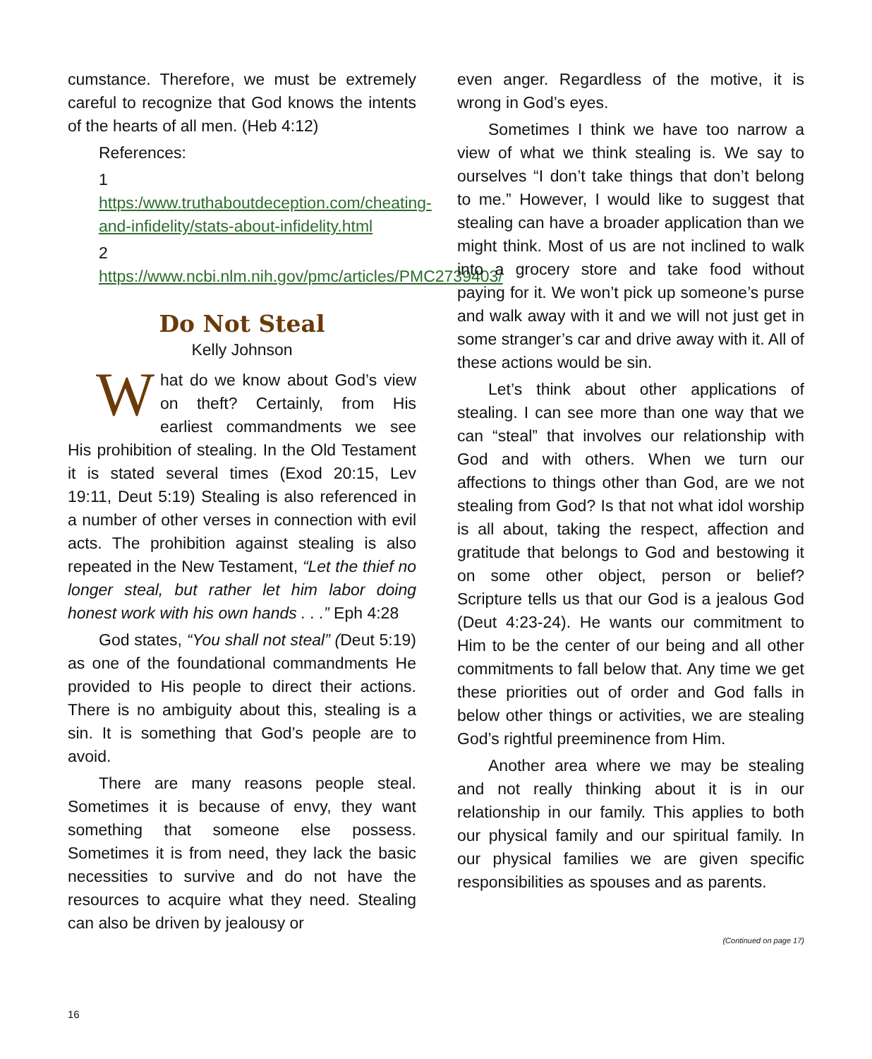cumstance. Therefore, we must be extremely careful to recognize that God knows the intents of the hearts of all men. (Heb 4:12)
References:
1 https:/www.truthaboutdeception.com/cheating-and-infidelity/stats-about-infidelity.html
2 https://www.ncbi.nlm.nih.gov/pmc/articles/PMC2739403/
Do Not Steal
Kelly Johnson
What do we know about God’s view on theft? Certainly, from His earliest commandments we see His prohibition of stealing. In the Old Testament it is stated several times (Exod 20:15, Lev 19:11, Deut 5:19) Stealing is also referenced in a number of other verses in connection with evil acts. The prohibition against stealing is also repeated in the New Testament, “Let the thief no longer steal, but rather let him labor doing honest work with his own hands . . .” Eph 4:28
God states, “You shall not steal” (Deut 5:19) as one of the foundational commandments He provided to His people to direct their actions. There is no ambiguity about this, stealing is a sin. It is something that God’s people are to avoid.
There are many reasons people steal. Sometimes it is because of envy, they want something that someone else possess. Sometimes it is from need, they lack the basic necessities to survive and do not have the resources to acquire what they need. Stealing can also be driven by jealousy or
even anger. Regardless of the motive, it is wrong in God’s eyes.
Sometimes I think we have too narrow a view of what we think stealing is. We say to ourselves “I don’t take things that don’t belong to me.” However, I would like to suggest that stealing can have a broader application than we might think. Most of us are not inclined to walk into a grocery store and take food without paying for it. We won’t pick up someone’s purse and walk away with it and we will not just get in some stranger’s car and drive away with it. All of these actions would be sin.
Let’s think about other applications of stealing. I can see more than one way that we can “steal” that involves our relationship with God and with others. When we turn our affections to things other than God, are we not stealing from God? Is that not what idol worship is all about, taking the respect, affection and gratitude that belongs to God and bestowing it on some other object, person or belief? Scripture tells us that our God is a jealous God (Deut 4:23-24). He wants our commitment to Him to be the center of our being and all other commitments to fall below that. Any time we get these priorities out of order and God falls in below other things or activities, we are stealing God’s rightful preeminence from Him.
Another area where we may be stealing and not really thinking about it is in our relationship in our family. This applies to both our physical family and our spiritual family. In our physical families we are given specific responsibilities as spouses and as parents.
(Continued on page 17)
16